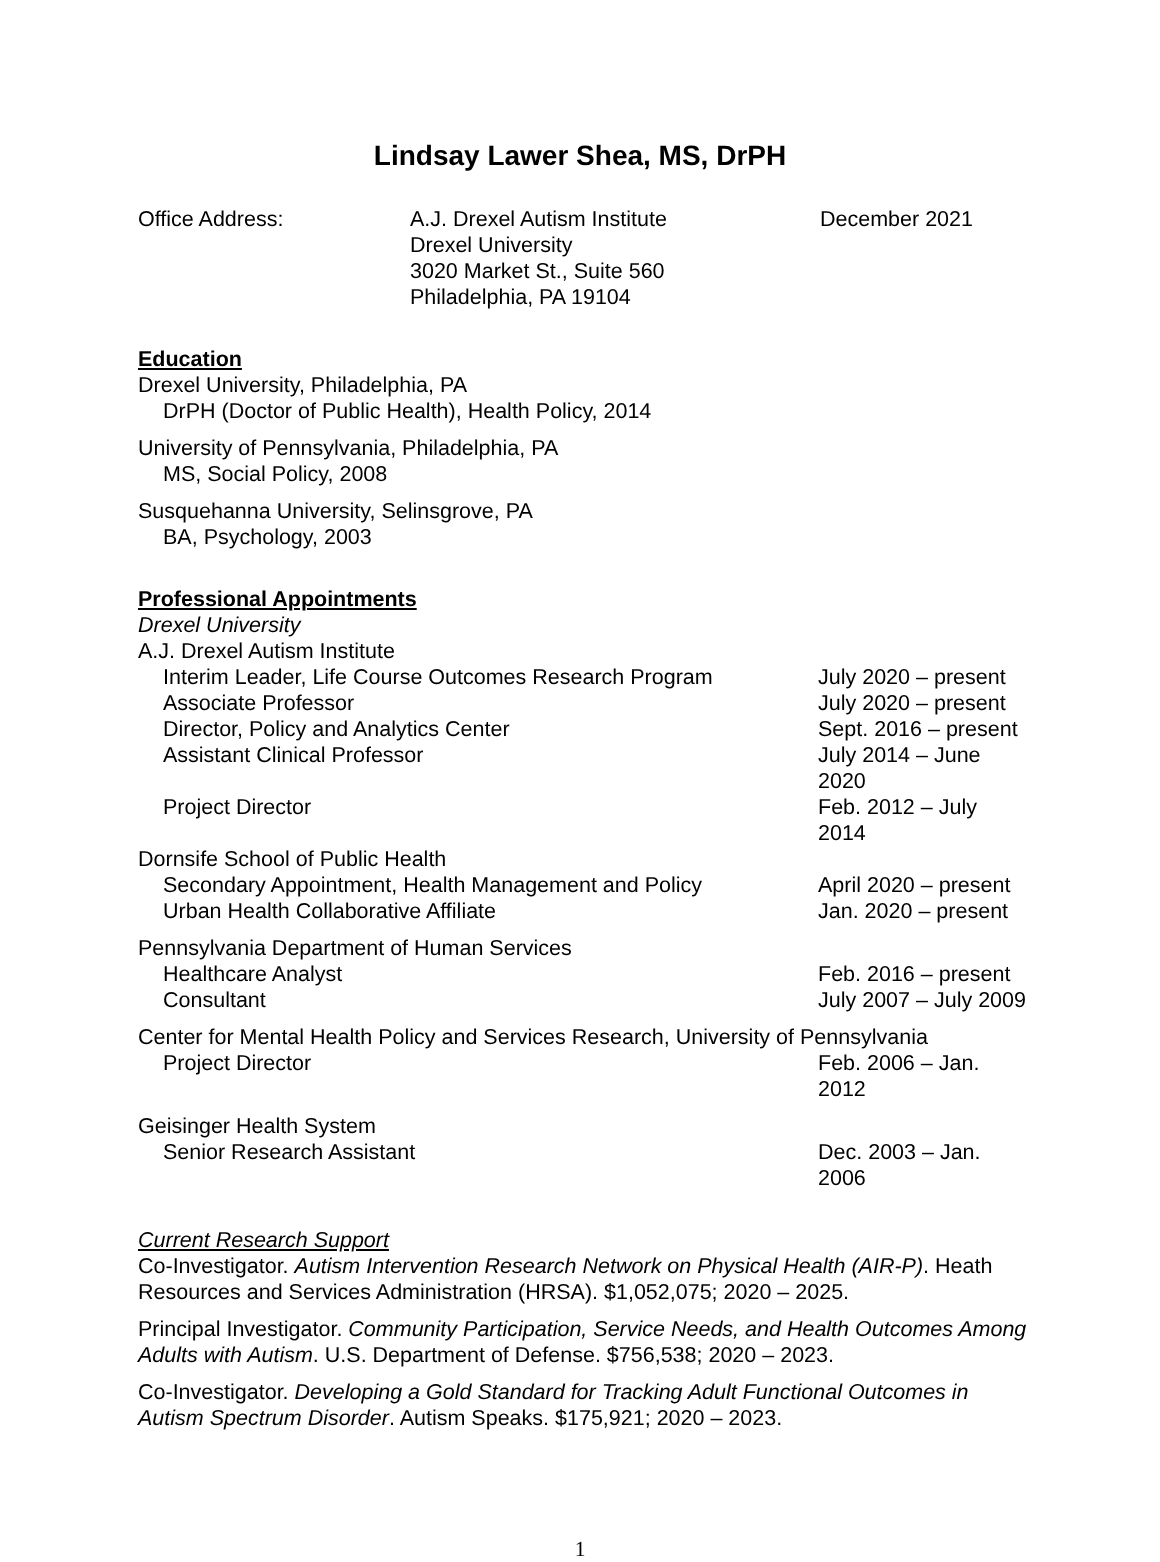Lindsay Lawer Shea, MS, DrPH
Office Address: A.J. Drexel Autism Institute
Drexel University
3020 Market St., Suite 560
Philadelphia, PA 19104
December 2021
Education
Drexel University, Philadelphia, PA
DrPH (Doctor of Public Health), Health Policy, 2014
University of Pennsylvania, Philadelphia, PA
MS, Social Policy, 2008
Susquehanna University, Selinsgrove, PA
BA, Psychology, 2003
Professional Appointments
Drexel University
A.J. Drexel Autism Institute
Interim Leader, Life Course Outcomes Research Program July 2020 – present
Associate Professor July 2020 – present
Director, Policy and Analytics Center Sept. 2016 – present
Assistant Clinical Professor July 2014 – June 2020
Project Director Feb. 2012 – July 2014
Dornsife School of Public Health
Secondary Appointment, Health Management and Policy April 2020 – present
Urban Health Collaborative Affiliate Jan. 2020 – present
Pennsylvania Department of Human Services
Healthcare Analyst Feb. 2016 – present
Consultant July 2007 – July 2009
Center for Mental Health Policy and Services Research, University of Pennsylvania
Project Director Feb. 2006 – Jan. 2012
Geisinger Health System
Senior Research Assistant Dec. 2003 – Jan. 2006
Current Research Support
Co-Investigator. Autism Intervention Research Network on Physical Health (AIR-P). Heath Resources and Services Administration (HRSA). $1,052,075; 2020 – 2025.
Principal Investigator. Community Participation, Service Needs, and Health Outcomes Among Adults with Autism. U.S. Department of Defense. $756,538; 2020 – 2023.
Co-Investigator. Developing a Gold Standard for Tracking Adult Functional Outcomes in Autism Spectrum Disorder. Autism Speaks. $175,921; 2020 – 2023.
1